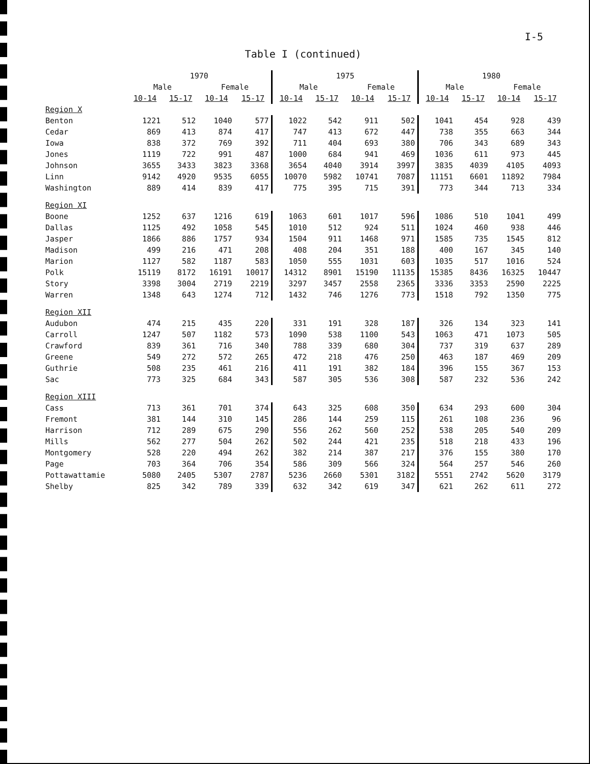I-5
Table I (continued)
| | 1970 | | | | 1975 | | | | 1980 | | | |
| --- | --- | --- | --- | --- | --- | --- | --- | --- | --- | --- | --- | --- |
| | Male | | Female | | Male | | Female | | Male | | Female | |
| | 10-14 | 15-17 | 10-14 | 15-17 | 10-14 | 15-17 | 10-14 | 15-17 | 10-14 | 15-17 | 10-14 | 15-17 |
| Region X | | | | | | | | | | | | |
| Benton | 1221 | 512 | 1040 | 577 | 1022 | 542 | 911 | 502 | 1041 | 454 | 928 | 439 |
| Cedar | 869 | 413 | 874 | 417 | 747 | 413 | 672 | 447 | 738 | 355 | 663 | 344 |
| Iowa | 838 | 372 | 769 | 392 | 711 | 404 | 693 | 380 | 706 | 343 | 689 | 343 |
| Jones | 1119 | 722 | 991 | 487 | 1000 | 684 | 941 | 469 | 1036 | 611 | 973 | 445 |
| Johnson | 3655 | 3433 | 3823 | 3368 | 3654 | 4040 | 3914 | 3997 | 3835 | 4039 | 4105 | 4093 |
| Linn | 9142 | 4920 | 9535 | 6055 | 10070 | 5982 | 10741 | 7087 | 11151 | 6601 | 11892 | 7984 |
| Washington | 889 | 414 | 839 | 417 | 775 | 395 | 715 | 391 | 773 | 344 | 713 | 334 |
| Region XI | | | | | | | | | | | | |
| Boone | 1252 | 637 | 1216 | 619 | 1063 | 601 | 1017 | 596 | 1086 | 510 | 1041 | 499 |
| Dallas | 1125 | 492 | 1058 | 545 | 1010 | 512 | 924 | 511 | 1024 | 460 | 938 | 446 |
| Jasper | 1866 | 886 | 1757 | 934 | 1504 | 911 | 1468 | 971 | 1585 | 735 | 1545 | 812 |
| Madison | 499 | 216 | 471 | 208 | 408 | 204 | 351 | 188 | 400 | 167 | 345 | 140 |
| Marion | 1127 | 582 | 1187 | 583 | 1050 | 555 | 1031 | 603 | 1035 | 517 | 1016 | 524 |
| Polk | 15119 | 8172 | 16191 | 10017 | 14312 | 8901 | 15190 | 11135 | 15385 | 8436 | 16325 | 10447 |
| Story | 3398 | 3004 | 2719 | 2219 | 3297 | 3457 | 2558 | 2365 | 3336 | 3353 | 2590 | 2225 |
| Warren | 1348 | 643 | 1274 | 712 | 1432 | 746 | 1276 | 773 | 1518 | 792 | 1350 | 775 |
| Region XII | | | | | | | | | | | | |
| Audubon | 474 | 215 | 435 | 220 | 331 | 191 | 328 | 187 | 326 | 134 | 323 | 141 |
| Carroll | 1247 | 507 | 1182 | 573 | 1090 | 538 | 1100 | 543 | 1063 | 471 | 1073 | 505 |
| Crawford | 839 | 361 | 716 | 340 | 788 | 339 | 680 | 304 | 737 | 319 | 637 | 289 |
| Greene | 549 | 272 | 572 | 265 | 472 | 218 | 476 | 250 | 463 | 187 | 469 | 209 |
| Guthrie | 508 | 235 | 461 | 216 | 411 | 191 | 382 | 184 | 396 | 155 | 367 | 153 |
| Sac | 773 | 325 | 684 | 343 | 587 | 305 | 536 | 308 | 587 | 232 | 536 | 242 |
| Region XIII | | | | | | | | | | | | |
| Cass | 713 | 361 | 701 | 374 | 643 | 325 | 608 | 350 | 634 | 293 | 600 | 304 |
| Fremont | 381 | 144 | 310 | 145 | 286 | 144 | 259 | 115 | 261 | 108 | 236 | 96 |
| Harrison | 712 | 289 | 675 | 290 | 556 | 262 | 560 | 252 | 538 | 205 | 540 | 209 |
| Mills | 562 | 277 | 504 | 262 | 502 | 244 | 421 | 235 | 518 | 218 | 433 | 196 |
| Montgomery | 528 | 220 | 494 | 262 | 382 | 214 | 387 | 217 | 376 | 155 | 380 | 170 |
| Page | 703 | 364 | 706 | 354 | 586 | 309 | 566 | 324 | 564 | 257 | 546 | 260 |
| Pottawattamie | 5080 | 2405 | 5307 | 2787 | 5236 | 2660 | 5301 | 3182 | 5551 | 2742 | 5620 | 3179 |
| Shelby | 825 | 342 | 789 | 339 | 632 | 342 | 619 | 347 | 621 | 262 | 611 | 272 |